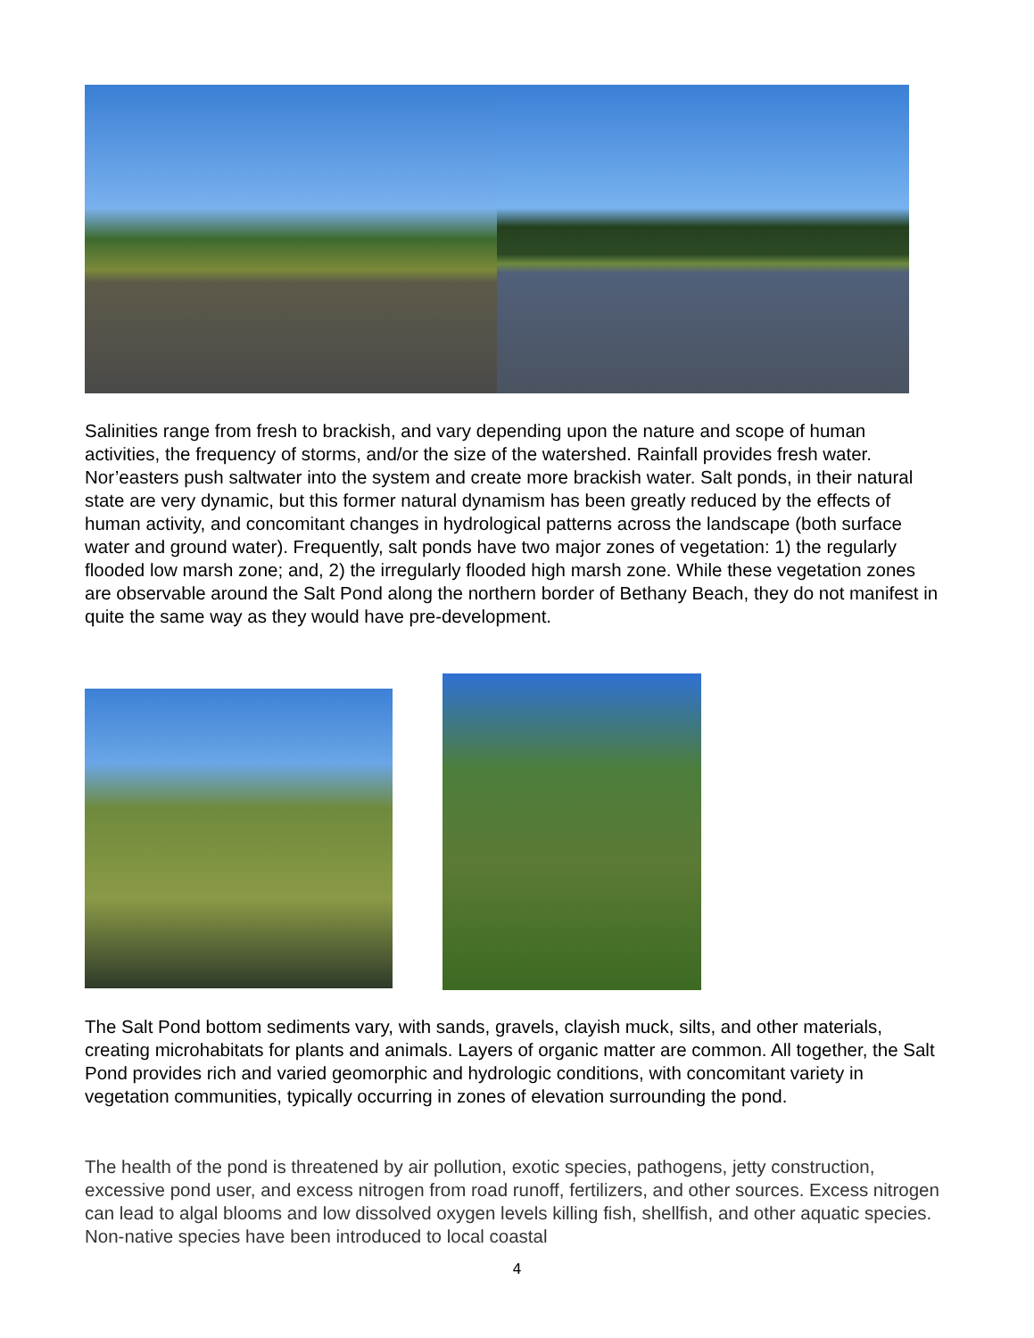Salinities range from fresh to brackish, and vary depending upon the nature and scope of human activities, the frequency of storms, and/or the size of the watershed. Rainfall provides fresh water. Nor’easters push saltwater into the system and create more brackish water. Salt ponds, in their natural state are very dynamic, but this former natural dynamism has been greatly reduced by the effects of human activity, and concomitant changes in hydrological patterns across the landscape (both surface water and ground water). Frequently, salt ponds have two major zones of vegetation: 1) the regularly flooded low marsh zone; and, 2) the irregularly flooded high marsh zone. While these vegetation zones are observable around the Salt Pond along the northern border of Bethany Beach, they do not manifest in quite the same way as they would have pre-development.
The Salt Pond bottom sediments vary, with sands, gravels, clayish muck, silts, and other materials, creating microhabitats for plants and animals. Layers of organic matter are common. All together, the Salt Pond provides rich and varied geomorphic and hydrologic conditions, with concomitant variety in vegetation communities, typically occurring in zones of elevation surrounding the pond.
The health of the pond is threatened by air pollution, exotic species, pathogens, jetty construction, excessive pond user, and excess nitrogen from road runoff, fertilizers, and other sources. Excess nitrogen can lead to algal blooms and low dissolved oxygen levels killing fish, shellfish, and other aquatic species. Non-native species have been introduced to local coastal
4